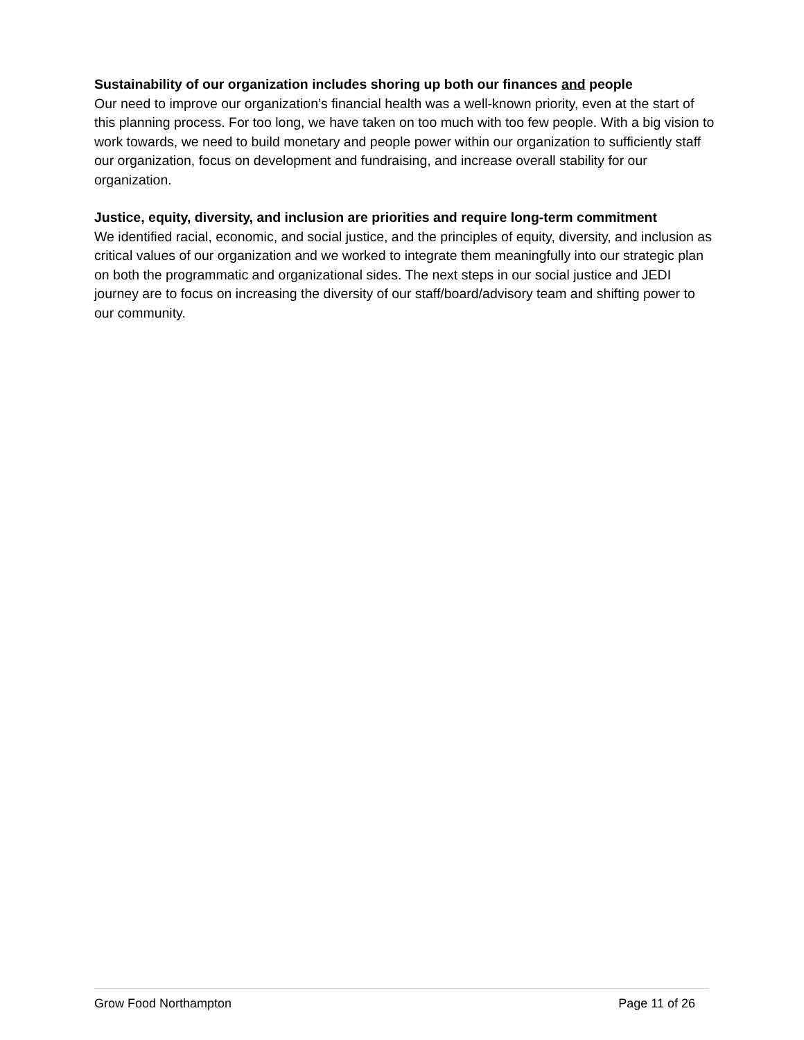Sustainability of our organization includes shoring up both our finances and people
Our need to improve our organization’s financial health was a well-known priority, even at the start of this planning process. For too long, we have taken on too much with too few people. With a big vision to work towards, we need to build monetary and people power within our organization to sufficiently staff our organization, focus on development and fundraising, and increase overall stability for our organization.
Justice, equity, diversity, and inclusion are priorities and require long-term commitment
We identified racial, economic, and social justice, and the principles of equity, diversity, and inclusion as critical values of our organization and we worked to integrate them meaningfully into our strategic plan on both the programmatic and organizational sides. The next steps in our social justice and JEDI journey are to focus on increasing the diversity of our staff/board/advisory team and shifting power to our community.
Grow Food Northampton Page 11 of 26